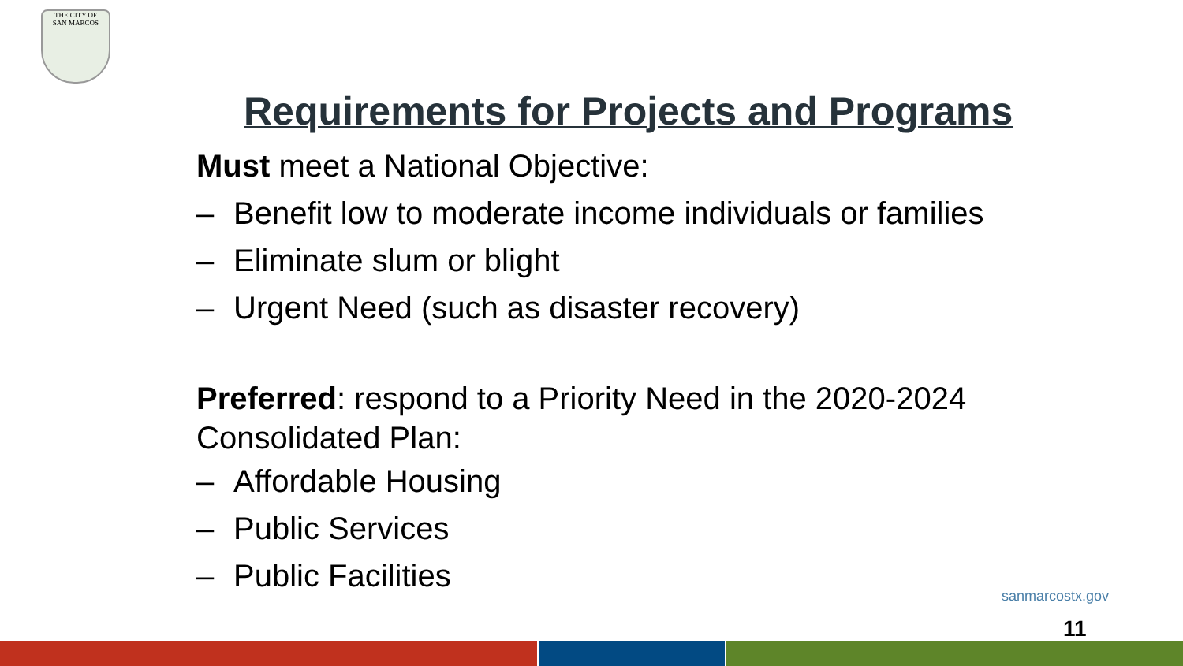THE CITY OF
SAN MARCOS
Requirements for Projects and Programs
Must meet a National Objective:
– Benefit low to moderate income individuals or families
– Eliminate slum or blight
– Urgent Need (such as disaster recovery)
Preferred: respond to a Priority Need in the 2020-2024 Consolidated Plan:
– Affordable Housing
– Public Services
– Public Facilities
sanmarcostx.gov
11